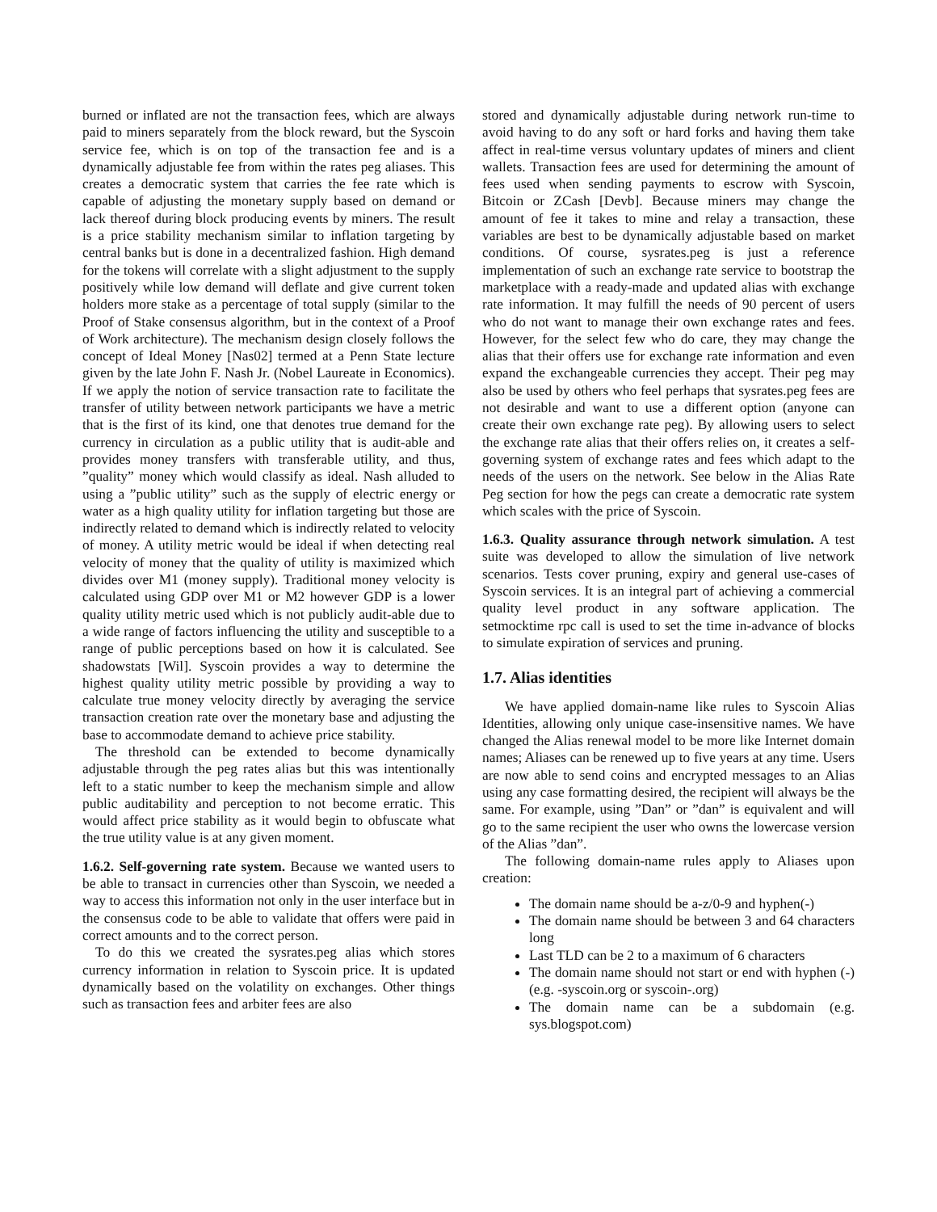burned or inflated are not the transaction fees, which are always paid to miners separately from the block reward, but the Syscoin service fee, which is on top of the transaction fee and is a dynamically adjustable fee from within the rates peg aliases. This creates a democratic system that carries the fee rate which is capable of adjusting the monetary supply based on demand or lack thereof during block producing events by miners. The result is a price stability mechanism similar to inflation targeting by central banks but is done in a decentralized fashion. High demand for the tokens will correlate with a slight adjustment to the supply positively while low demand will deflate and give current token holders more stake as a percentage of total supply (similar to the Proof of Stake consensus algorithm, but in the context of a Proof of Work architecture). The mechanism design closely follows the concept of Ideal Money [Nas02] termed at a Penn State lecture given by the late John F. Nash Jr. (Nobel Laureate in Economics). If we apply the notion of service transaction rate to facilitate the transfer of utility between network participants we have a metric that is the first of its kind, one that denotes true demand for the currency in circulation as a public utility that is audit-able and provides money transfers with transferable utility, and thus, ”quality” money which would classify as ideal. Nash alluded to using a ”public utility” such as the supply of electric energy or water as a high quality utility for inflation targeting but those are indirectly related to demand which is indirectly related to velocity of money. A utility metric would be ideal if when detecting real velocity of money that the quality of utility is maximized which divides over M1 (money supply). Traditional money velocity is calculated using GDP over M1 or M2 however GDP is a lower quality utility metric used which is not publicly audit-able due to a wide range of factors influencing the utility and susceptible to a range of public perceptions based on how it is calculated. See shadowstats [Wil]. Syscoin provides a way to determine the highest quality utility metric possible by providing a way to calculate true money velocity directly by averaging the service transaction creation rate over the monetary base and adjusting the base to accommodate demand to achieve price stability.
The threshold can be extended to become dynamically adjustable through the peg rates alias but this was intentionally left to a static number to keep the mechanism simple and allow public auditability and perception to not become erratic. This would affect price stability as it would begin to obfuscate what the true utility value is at any given moment.
1.6.2. Self-governing rate system. Because we wanted users to be able to transact in currencies other than Syscoin, we needed a way to access this information not only in the user interface but in the consensus code to be able to validate that offers were paid in correct amounts and to the correct person.
To do this we created the sysrates.peg alias which stores currency information in relation to Syscoin price. It is updated dynamically based on the volatility on exchanges. Other things such as transaction fees and arbiter fees are also
stored and dynamically adjustable during network run-time to avoid having to do any soft or hard forks and having them take affect in real-time versus voluntary updates of miners and client wallets. Transaction fees are used for determining the amount of fees used when sending payments to escrow with Syscoin, Bitcoin or ZCash [Devb]. Because miners may change the amount of fee it takes to mine and relay a transaction, these variables are best to be dynamically adjustable based on market conditions. Of course, sysrates.peg is just a reference implementation of such an exchange rate service to bootstrap the marketplace with a ready-made and updated alias with exchange rate information. It may fulfill the needs of 90 percent of users who do not want to manage their own exchange rates and fees. However, for the select few who do care, they may change the alias that their offers use for exchange rate information and even expand the exchangeable currencies they accept. Their peg may also be used by others who feel perhaps that sysrates.peg fees are not desirable and want to use a different option (anyone can create their own exchange rate peg). By allowing users to select the exchange rate alias that their offers relies on, it creates a self-governing system of exchange rates and fees which adapt to the needs of the users on the network. See below in the Alias Rate Peg section for how the pegs can create a democratic rate system which scales with the price of Syscoin.
1.6.3. Quality assurance through network simulation. A test suite was developed to allow the simulation of live network scenarios. Tests cover pruning, expiry and general use-cases of Syscoin services. It is an integral part of achieving a commercial quality level product in any software application. The setmocktime rpc call is used to set the time in-advance of blocks to simulate expiration of services and pruning.
1.7. Alias identities
We have applied domain-name like rules to Syscoin Alias Identities, allowing only unique case-insensitive names. We have changed the Alias renewal model to be more like Internet domain names; Aliases can be renewed up to five years at any time. Users are now able to send coins and encrypted messages to an Alias using any case formatting desired, the recipient will always be the same. For example, using ”Dan” or ”dan” is equivalent and will go to the same recipient the user who owns the lowercase version of the Alias ”dan”.
The following domain-name rules apply to Aliases upon creation:
The domain name should be a-z/0-9 and hyphen(-)
The domain name should be between 3 and 64 characters long
Last TLD can be 2 to a maximum of 6 characters
The domain name should not start or end with hyphen (-) (e.g. -syscoin.org or syscoin-.org)
The domain name can be a subdomain (e.g. sys.blogspot.com)